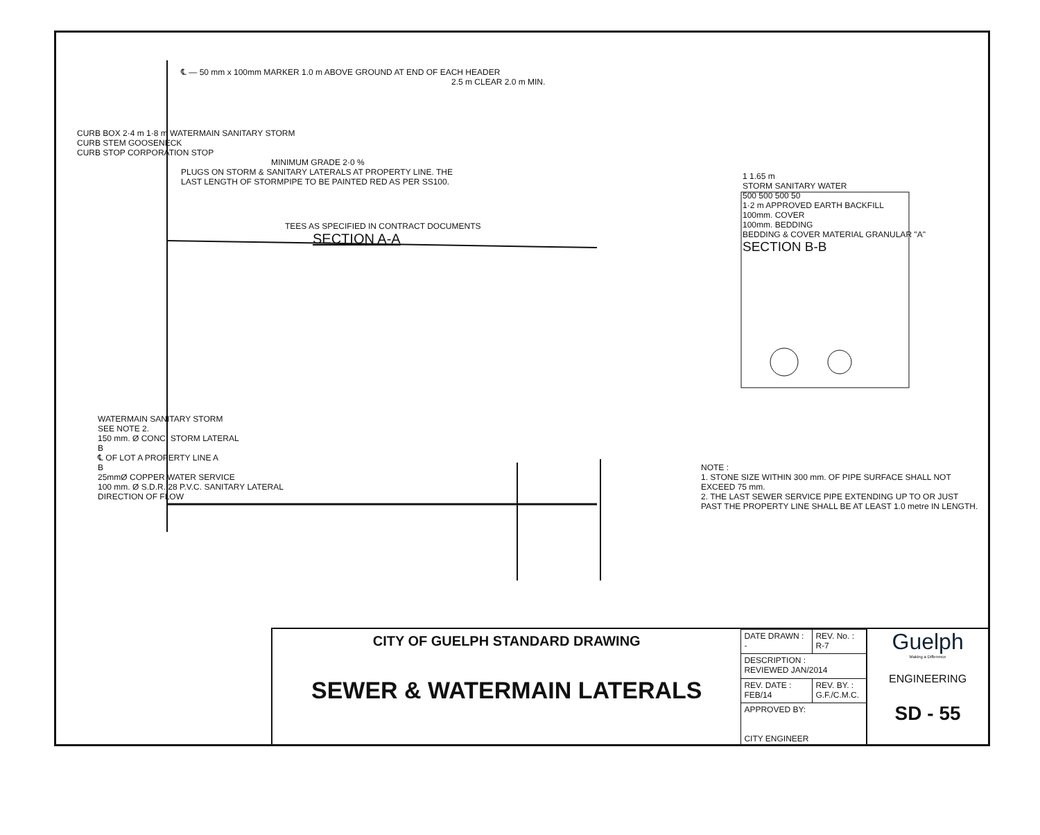℄ — 50 mm x 100mm MARKER 1.0 m ABOVE GROUND AT END OF EACH HEADER
2.5 m CLEAR 2.0 m MIN.
CURB BOX 2·4 m 1·8 m WATERMAIN SANITARY STORM
CURB STEM GOOSENECK
CURB STOP CORPORATION STOP
MINIMUM GRADE 2·0 %
PLUGS ON STORM & SANITARY LATERALS AT PROPERTY LINE. THE
LAST LENGTH OF STORMPIPE TO BE PAINTED RED AS PER SS100.
TEES AS SPECIFIED IN CONTRACT DOCUMENTS
SECTION A-A
1 1.65 m
STORM SANITARY WATER
500 500 500 50
1·2 m APPROVED EARTH BACKFILL
100mm. COVER
100mm. BEDDING
BEDDING & COVER MATERIAL GRANULAR "A"
SECTION B-B
NOTE :
1. STONE SIZE WITHIN 300 mm. OF PIPE SURFACE SHALL NOT EXCEED 75 mm.
2. THE LAST SEWER SERVICE PIPE EXTENDING UP TO OR JUST PAST THE PROPERTY LINE SHALL BE AT LEAST 1.0 metre IN LENGTH.
WATERMAIN SANITARY STORM
SEE NOTE 2.
150 mm. Ø CONC. STORM LATERAL
B
℄ OF LOT A PROPERTY LINE A
B
25mmØ COPPER WATER SERVICE
100 mm. Ø S.D.R. 28 P.V.C. SANITARY LATERAL
DIRECTION OF FLOW
CITY OF GUELPH STANDARD DRAWING
SEWER & WATERMAIN LATERALS
| DATE DRAWN : - | REV. No. : R-7 |
| DESCRIPTION : REVIEWED JAN/2014 | |
| REV. DATE : FEB/14 | REV. BY. : G.F./C.M.C. |
| APPROVED BY: CITY ENGINEER | |
Guelph
Making a Difference
ENGINEERING
SD - 55